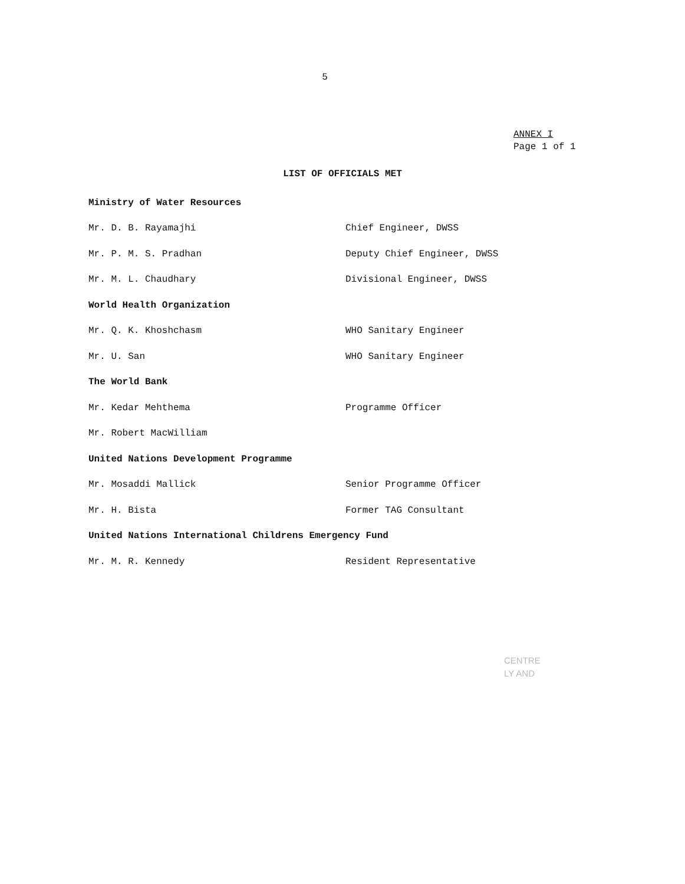5
ANNEX I
Page 1 of 1
LIST OF OFFICIALS MET
| Ministry of Water Resources | |
| Mr. D. B. Rayamajhi | Chief Engineer, DWSS |
| Mr. P. M. S. Pradhan | Deputy Chief Engineer, DWSS |
| Mr. M. L. Chaudhary | Divisional Engineer, DWSS |
| World Health Organization | |
| Mr. Q. K. Khoshchasm | WHO Sanitary Engineer |
| Mr. U. San | WHO Sanitary Engineer |
| The World Bank | |
| Mr. Kedar Mehthema | Programme Officer |
| Mr. Robert MacWilliam | |
| United Nations Development Programme | |
| Mr. Mosaddi Mallick | Senior Programme Officer |
| Mr. H. Bista | Former TAG Consultant |
| United Nations International Childrens Emergency Fund | |
| Mr. M. R. Kennedy | Resident Representative |
CENTRE
LY AND